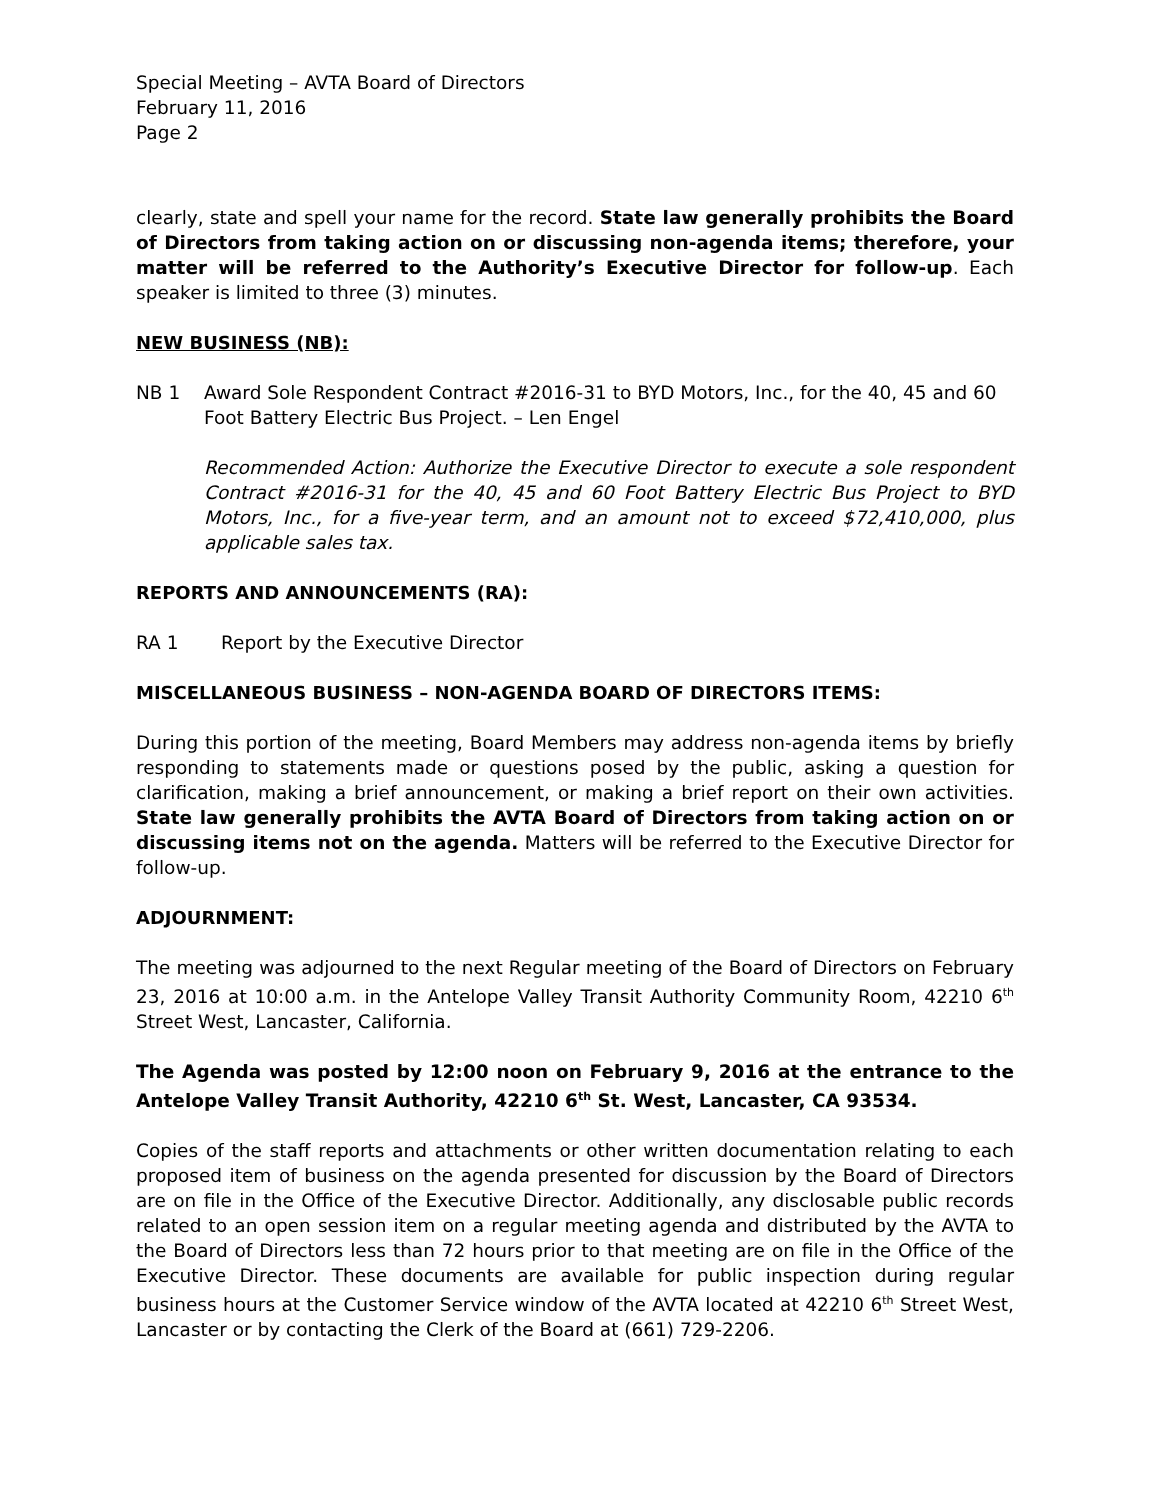Special Meeting – AVTA Board of Directors
February 11, 2016
Page 2
clearly, state and spell your name for the record. State law generally prohibits the Board of Directors from taking action on or discussing non-agenda items; therefore, your matter will be referred to the Authority’s Executive Director for follow-up. Each speaker is limited to three (3) minutes.
NEW BUSINESS (NB):
NB 1 Award Sole Respondent Contract #2016-31 to BYD Motors, Inc., for the 40, 45 and 60 Foot Battery Electric Bus Project. – Len Engel
Recommended Action: Authorize the Executive Director to execute a sole respondent Contract #2016-31 for the 40, 45 and 60 Foot Battery Electric Bus Project to BYD Motors, Inc., for a five-year term, and an amount not to exceed $72,410,000, plus applicable sales tax.
REPORTS AND ANNOUNCEMENTS (RA):
RA 1 Report by the Executive Director
MISCELLANEOUS BUSINESS – NON-AGENDA BOARD OF DIRECTORS ITEMS:
During this portion of the meeting, Board Members may address non-agenda items by briefly responding to statements made or questions posed by the public, asking a question for clarification, making a brief announcement, or making a brief report on their own activities. State law generally prohibits the AVTA Board of Directors from taking action on or discussing items not on the agenda. Matters will be referred to the Executive Director for follow-up.
ADJOURNMENT:
The meeting was adjourned to the next Regular meeting of the Board of Directors on February 23, 2016 at 10:00 a.m. in the Antelope Valley Transit Authority Community Room, 42210 6<sup>th</sup> Street West, Lancaster, California.
The Agenda was posted by 12:00 noon on February 9, 2016 at the entrance to the Antelope Valley Transit Authority, 42210 6<sup>th</sup> St. West, Lancaster, CA 93534.
Copies of the staff reports and attachments or other written documentation relating to each proposed item of business on the agenda presented for discussion by the Board of Directors are on file in the Office of the Executive Director. Additionally, any disclosable public records related to an open session item on a regular meeting agenda and distributed by the AVTA to the Board of Directors less than 72 hours prior to that meeting are on file in the Office of the Executive Director. These documents are available for public inspection during regular business hours at the Customer Service window of the AVTA located at 42210 6<sup>th</sup> Street West, Lancaster or by contacting the Clerk of the Board at (661) 729-2206.